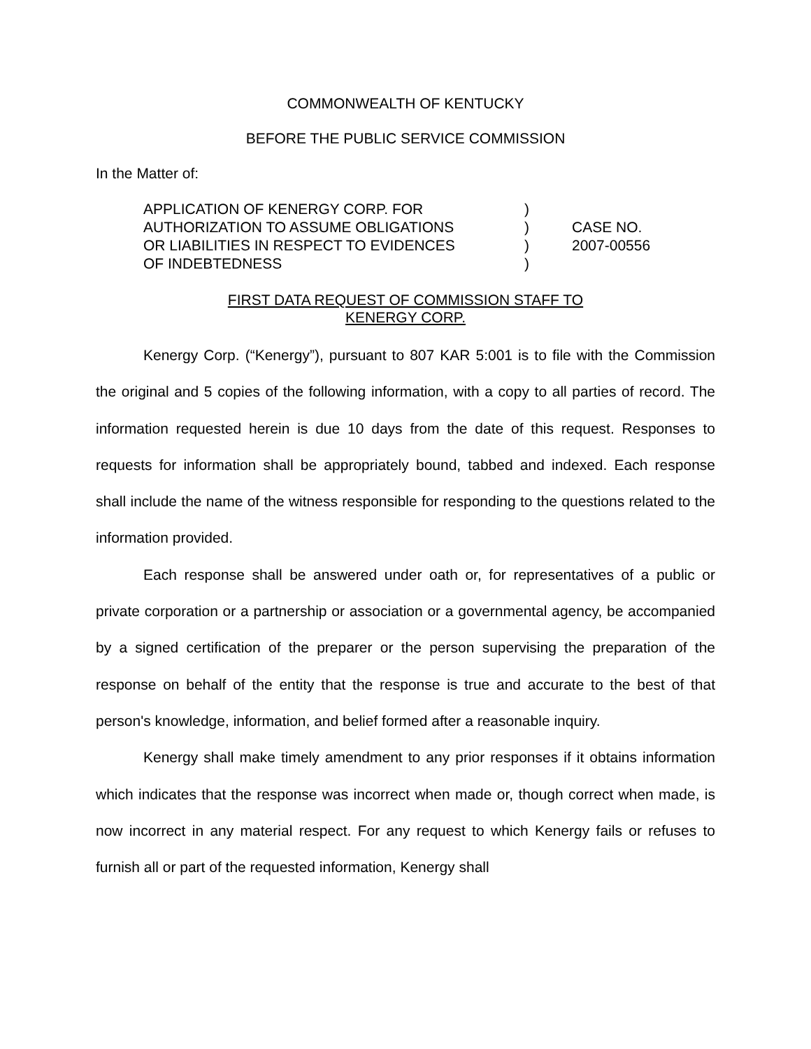COMMONWEALTH OF KENTUCKY
BEFORE THE PUBLIC SERVICE COMMISSION
In the Matter of:
| APPLICATION OF KENERGY CORP. FOR | ) | |
| AUTHORIZATION TO ASSUME OBLIGATIONS | ) | CASE NO. |
| OR LIABILITIES IN RESPECT TO EVIDENCES | ) | 2007-00556 |
| OF INDEBTEDNESS | ) | |
FIRST DATA REQUEST OF COMMISSION STAFF TO
KENERGY CORP.
Kenergy Corp. (“Kenergy”), pursuant to 807 KAR 5:001 is to file with the Commission the original and 5 copies of the following information, with a copy to all parties of record. The information requested herein is due 10 days from the date of this request. Responses to requests for information shall be appropriately bound, tabbed and indexed. Each response shall include the name of the witness responsible for responding to the questions related to the information provided.
Each response shall be answered under oath or, for representatives of a public or private corporation or a partnership or association or a governmental agency, be accompanied by a signed certification of the preparer or the person supervising the preparation of the response on behalf of the entity that the response is true and accurate to the best of that person's knowledge, information, and belief formed after a reasonable inquiry.
Kenergy shall make timely amendment to any prior responses if it obtains information which indicates that the response was incorrect when made or, though correct when made, is now incorrect in any material respect. For any request to which Kenergy fails or refuses to furnish all or part of the requested information, Kenergy shall